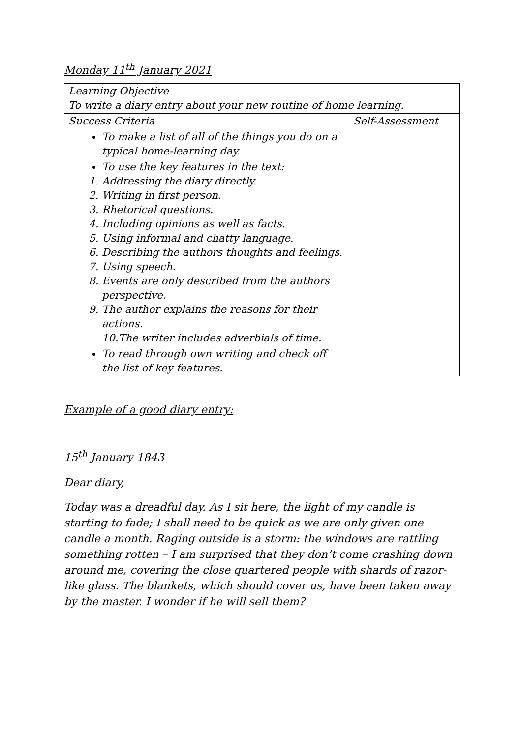Monday 11<sup>th</sup> January 2021
| Learning Objective To write a diary entry about your new routine of home learning. | |
| Success Criteria | Self-Assessment |
| To make a list of all of the things you do on a typical home-learning day. | |
| To use the key features in the text: 1. Addressing the diary directly. 2. Writing in first person. 3. Rhetorical questions. 4. Including opinions as well as facts. 5. Using informal and chatty language. 6. Describing the authors thoughts and feelings. 7. Using speech. 8. Events are only described from the authors perspective. 9. The author explains the reasons for their actions. 10.The writer includes adverbials of time. | |
| To read through own writing and check off the list of key features. | |
Example of a good diary entry:
15<sup>th</sup> January 1843
Dear diary,
Today was a dreadful day. As I sit here, the light of my candle is starting to fade; I shall need to be quick as we are only given one candle a month. Raging outside is a storm: the windows are rattling something rotten – I am surprised that they don’t come crashing down around me, covering the close quartered people with shards of razor-like glass. The blankets, which should cover us, have been taken away by the master. I wonder if he will sell them?